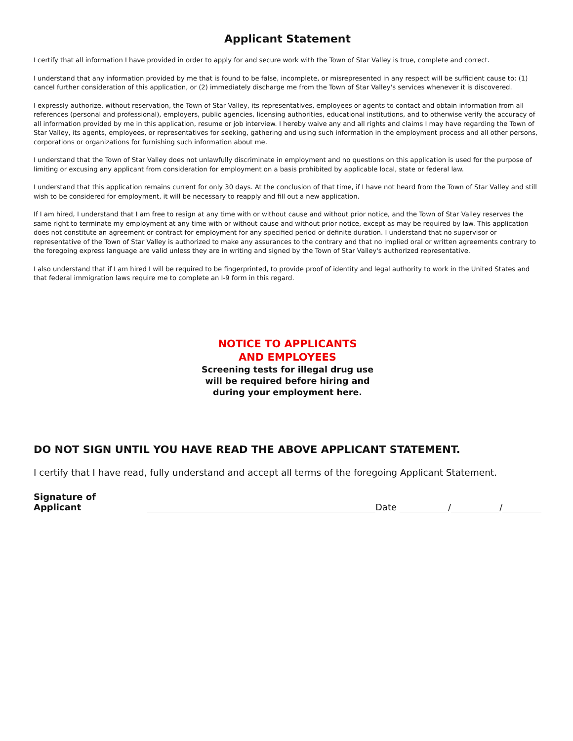Applicant Statement
I certify that all information I have provided in order to apply for and secure work with the Town of Star Valley is true, complete and correct.
I understand that any information provided by me that is found to be false, incomplete, or misrepresented in any respect will be sufficient cause to: (1) cancel further consideration of this application, or (2) immediately discharge me from the Town of Star Valley's services whenever it is discovered.
I expressly authorize, without reservation, the Town of Star Valley, its representatives, employees or agents to contact and obtain information from all references (personal and professional), employers, public agencies, licensing authorities, educational institutions, and to otherwise verify the accuracy of all information provided by me in this application, resume or job interview. I hereby waive any and all rights and claims I may have regarding the Town of Star Valley, its agents, employees, or representatives for seeking, gathering and using such information in the employment process and all other persons, corporations or organizations for furnishing such information about me.
I understand that the Town of Star Valley does not unlawfully discriminate in employment and no questions on this application is used for the purpose of limiting or excusing any applicant from consideration for employment on a basis prohibited by applicable local, state or federal law.
I understand that this application remains current for only 30 days. At the conclusion of that time, if I have not heard from the Town of Star Valley and still wish to be considered for employment, it will be necessary to reapply and fill out a new application.
If I am hired, I understand that I am free to resign at any time with or without cause and without prior notice, and the Town of Star Valley reserves the same right to terminate my employment at any time with or without cause and without prior notice, except as may be required by law. This application does not constitute an agreement or contract for employment for any specified period or definite duration. I understand that no supervisor or representative of the Town of Star Valley is authorized to make any assurances to the contrary and that no implied oral or written agreements contrary to the foregoing express language are valid unless they are in writing and signed by the Town of Star Valley's authorized representative.
I also understand that if I am hired I will be required to be fingerprinted, to provide proof of identity and legal authority to work in the United States and that federal immigration laws require me to complete an I-9 form in this regard.
NOTICE TO APPLICANTS
AND EMPLOYEES
Screening tests for illegal drug use
will be required before hiring and
during your employment here.
DO NOT SIGN UNTIL YOU HAVE READ THE ABOVE APPLICANT STATEMENT.
I certify that I have read, fully understand and accept all terms of the foregoing Applicant Statement.
Signature of Applicant Date / /